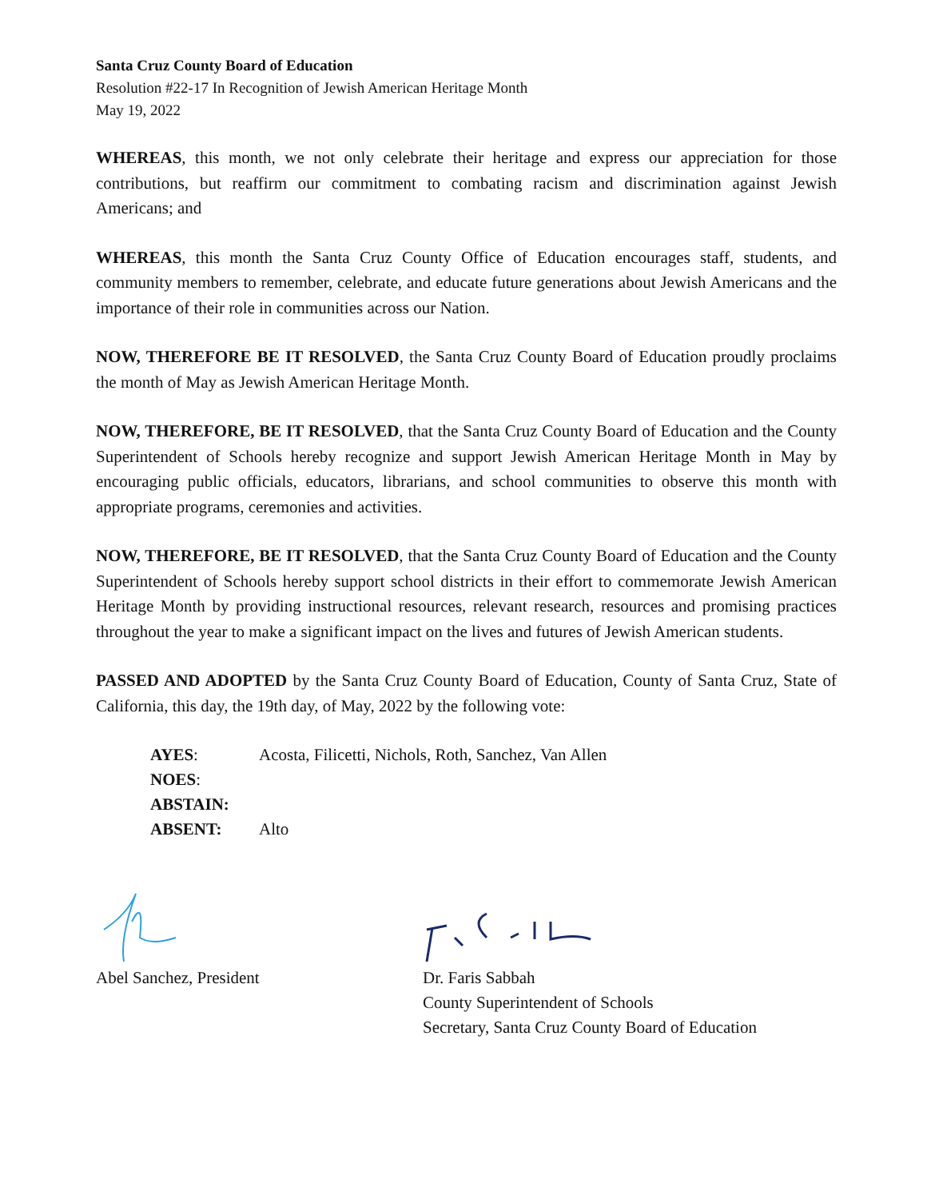Santa Cruz County Board of Education
Resolution #22-17 In Recognition of Jewish American Heritage Month
May 19, 2022
WHEREAS, this month, we not only celebrate their heritage and express our appreciation for those contributions, but reaffirm our commitment to combating racism and discrimination against Jewish Americans; and
WHEREAS, this month the Santa Cruz County Office of Education encourages staff, students, and community members to remember, celebrate, and educate future generations about Jewish Americans and the importance of their role in communities across our Nation.
NOW, THEREFORE BE IT RESOLVED, the Santa Cruz County Board of Education proudly proclaims the month of May as Jewish American Heritage Month.
NOW, THEREFORE, BE IT RESOLVED, that the Santa Cruz County Board of Education and the County Superintendent of Schools hereby recognize and support Jewish American Heritage Month in May by encouraging public officials, educators, librarians, and school communities to observe this month with appropriate programs, ceremonies and activities.
NOW, THEREFORE, BE IT RESOLVED, that the Santa Cruz County Board of Education and the County Superintendent of Schools hereby support school districts in their effort to commemorate Jewish American Heritage Month by providing instructional resources, relevant research, resources and promising practices throughout the year to make a significant impact on the lives and futures of Jewish American students.
PASSED AND ADOPTED by the Santa Cruz County Board of Education, County of Santa Cruz, State of California, this day, the 19th day, of May, 2022 by the following vote:
| AYES : | Acosta, Filicetti, Nichols, Roth, Sanchez, Van Allen |
| NOES : | |
| ABSTAIN: | |
| ABSENT: | Alto |
Abel Sanchez, President Dr. Faris Sabbah
County Superintendent of Schools
Secretary, Santa Cruz County Board of Education